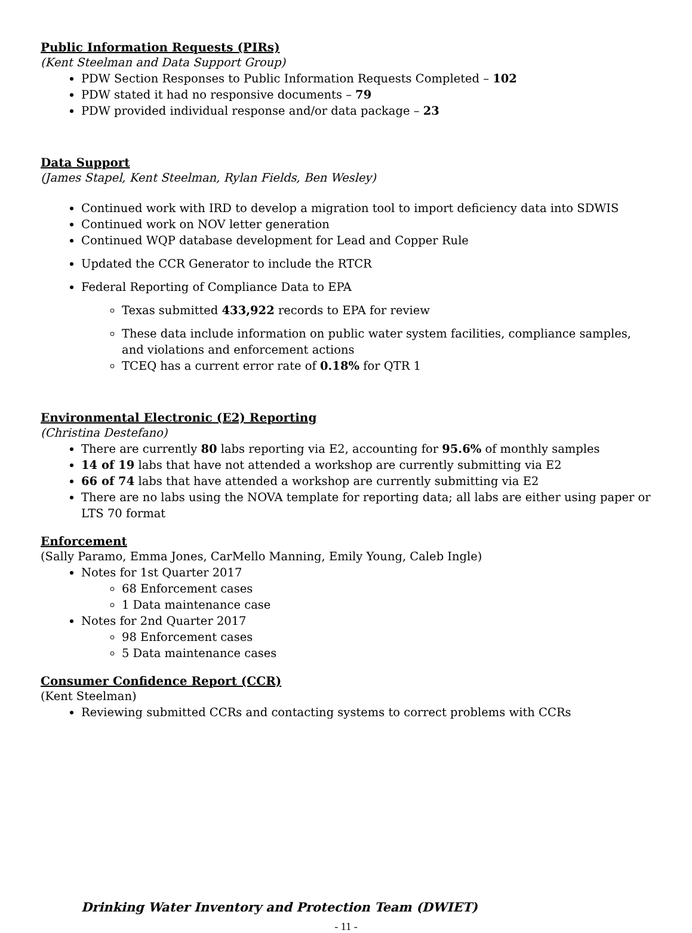Public Information Requests (PIRs)
(Kent Steelman and Data Support Group)
PDW Section Responses to Public Information Requests Completed – 102
PDW stated it had no responsive documents – 79
PDW provided individual response and/or data package – 23
Data Support
(James Stapel, Kent Steelman, Rylan Fields, Ben Wesley)
Continued work with IRD to develop a migration tool to import deficiency data into SDWIS
Continued work on NOV letter generation
Continued WQP database development for Lead and Copper Rule
Updated the CCR Generator to include the RTCR
Federal Reporting of Compliance Data to EPA
Texas submitted 433,922 records to EPA for review
These data include information on public water system facilities, compliance samples, and violations and enforcement actions
TCEQ has a current error rate of 0.18% for QTR 1
Environmental Electronic (E2) Reporting
(Christina Destefano)
There are currently 80 labs reporting via E2, accounting for 95.6% of monthly samples
14 of 19 labs that have not attended a workshop are currently submitting via E2
66 of 74 labs that have attended a workshop are currently submitting via E2
There are no labs using the NOVA template for reporting data; all labs are either using paper or LTS 70 format
Enforcement
(Sally Paramo, Emma Jones, CarMello Manning, Emily Young, Caleb Ingle)
Notes for 1st Quarter 2017
68 Enforcement cases
1 Data maintenance case
Notes for 2nd Quarter 2017
98 Enforcement cases
5 Data maintenance cases
Consumer Confidence Report (CCR)
(Kent Steelman)
Reviewing submitted CCRs and contacting systems to correct problems with CCRs
Drinking Water Inventory and Protection Team (DWIET)
- 11 -